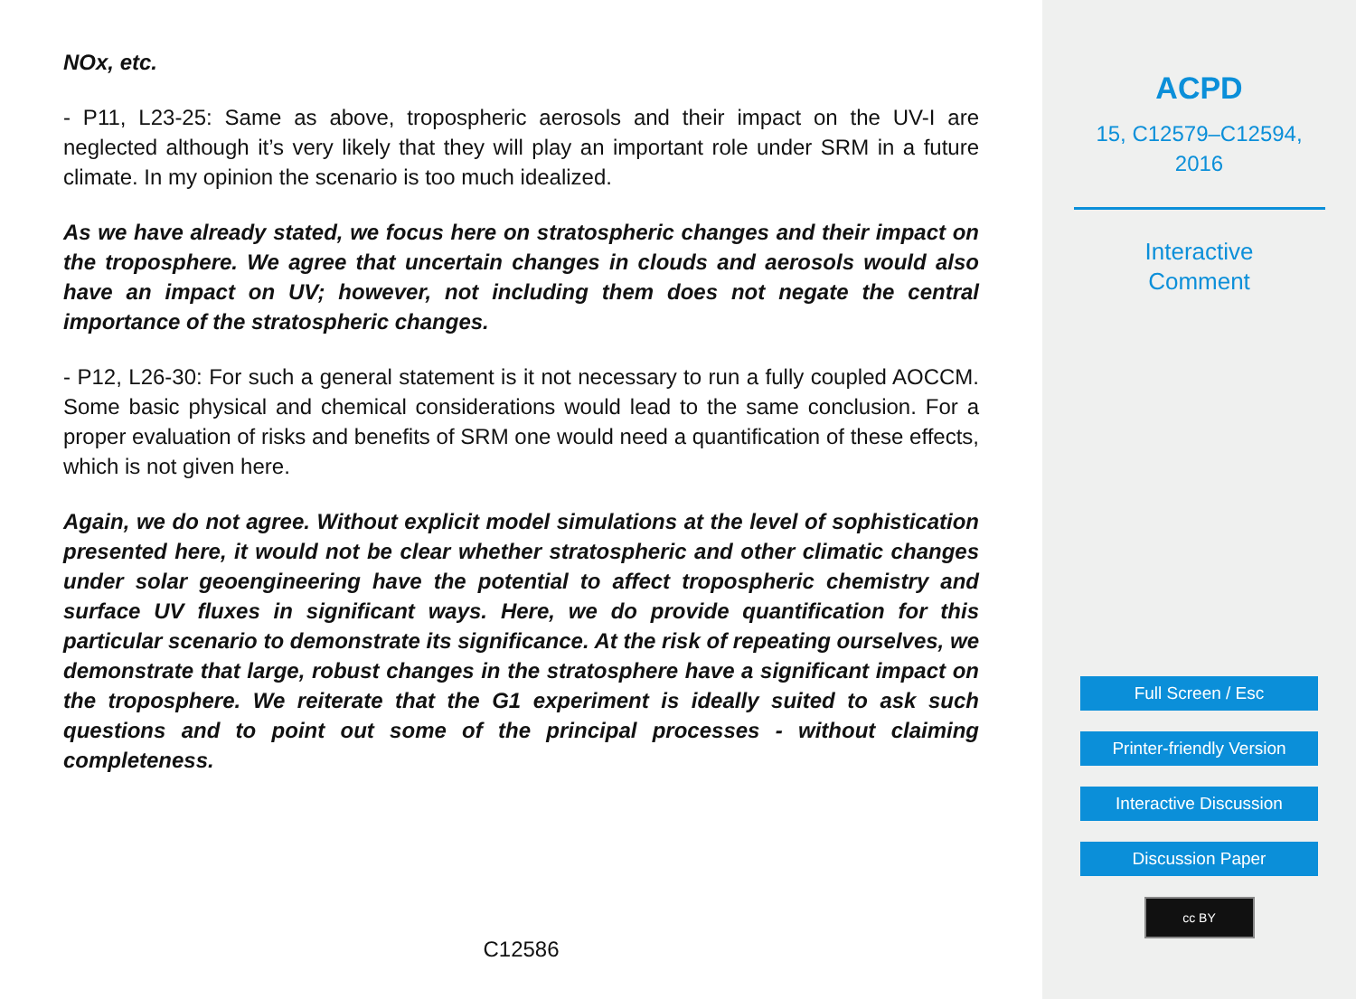NOx, etc.
- P11, L23-25: Same as above, tropospheric aerosols and their impact on the UV-I are neglected although it’s very likely that they will play an important role under SRM in a future climate. In my opinion the scenario is too much idealized.
As we have already stated, we focus here on stratospheric changes and their impact on the troposphere. We agree that uncertain changes in clouds and aerosols would also have an impact on UV; however, not including them does not negate the central importance of the stratospheric changes.
- P12, L26-30: For such a general statement is it not necessary to run a fully coupled AOCCM. Some basic physical and chemical considerations would lead to the same conclusion. For a proper evaluation of risks and benefits of SRM one would need a quantification of these effects, which is not given here.
Again, we do not agree. Without explicit model simulations at the level of sophistication presented here, it would not be clear whether stratospheric and other climatic changes under solar geoengineering have the potential to affect tropospheric chemistry and surface UV fluxes in significant ways. Here, we do provide quantification for this particular scenario to demonstrate its significance. At the risk of repeating ourselves, we demonstrate that large, robust changes in the stratosphere have a significant impact on the troposphere. We reiterate that the G1 experiment is ideally suited to ask such questions and to point out some of the principal processes - without claiming completeness.
C12586
ACPD
15, C12579–C12594,
2016
Interactive
Comment
Full Screen / Esc
Printer-friendly Version
Interactive Discussion
Discussion Paper
cc BY